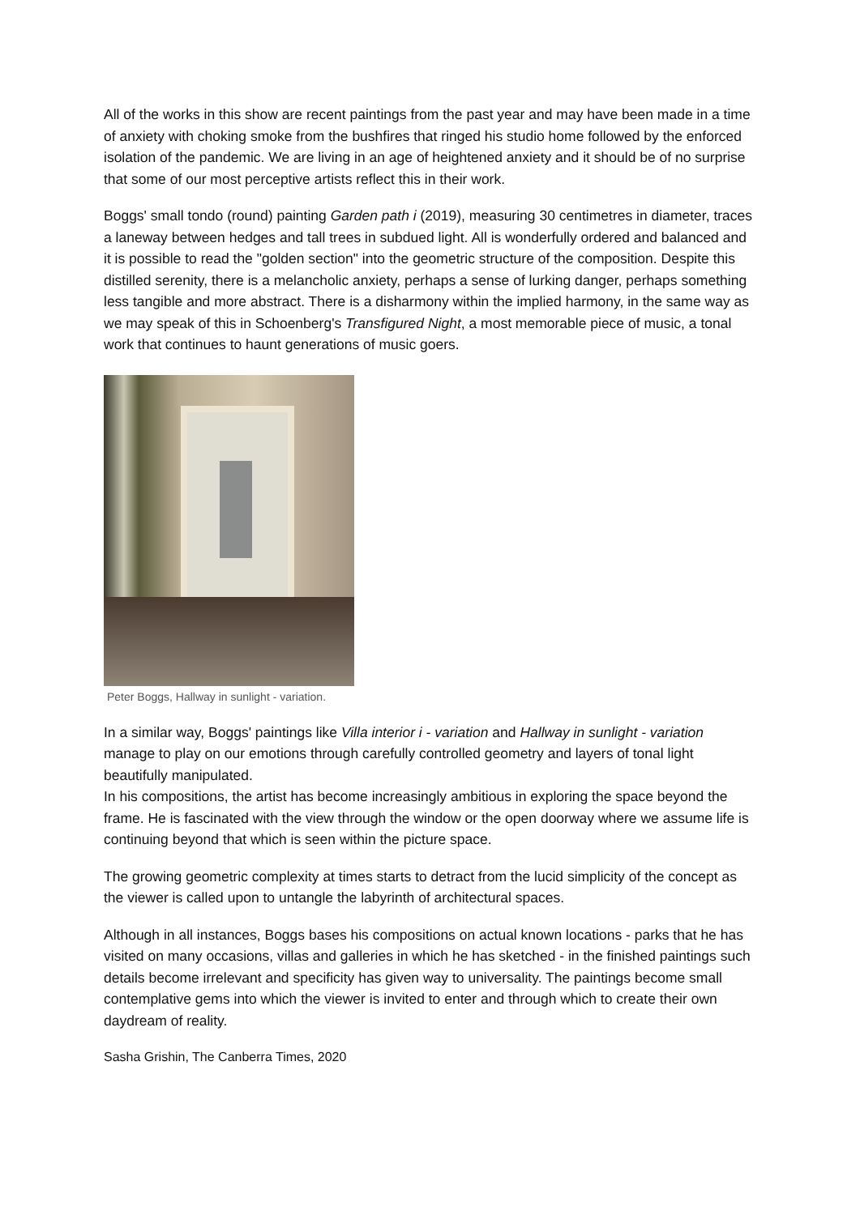All of the works in this show are recent paintings from the past year and may have been made in a time of anxiety with choking smoke from the bushfires that ringed his studio home followed by the enforced isolation of the pandemic. We are living in an age of heightened anxiety and it should be of no surprise that some of our most perceptive artists reflect this in their work.
Boggs' small tondo (round) painting Garden path i (2019), measuring 30 centimetres in diameter, traces a laneway between hedges and tall trees in subdued light. All is wonderfully ordered and balanced and it is possible to read the "golden section" into the geometric structure of the composition. Despite this distilled serenity, there is a melancholic anxiety, perhaps a sense of lurking danger, perhaps something less tangible and more abstract. There is a disharmony within the implied harmony, in the same way as we may speak of this in Schoenberg's Transfigured Night, a most memorable piece of music, a tonal work that continues to haunt generations of music goers.
Peter Boggs, Hallway in sunlight - variation.
In a similar way, Boggs' paintings like Villa interior i - variation and Hallway in sunlight - variation manage to play on our emotions through carefully controlled geometry and layers of tonal light beautifully manipulated.
In his compositions, the artist has become increasingly ambitious in exploring the space beyond the frame. He is fascinated with the view through the window or the open doorway where we assume life is continuing beyond that which is seen within the picture space.
The growing geometric complexity at times starts to detract from the lucid simplicity of the concept as the viewer is called upon to untangle the labyrinth of architectural spaces.
Although in all instances, Boggs bases his compositions on actual known locations - parks that he has visited on many occasions, villas and galleries in which he has sketched - in the finished paintings such details become irrelevant and specificity has given way to universality. The paintings become small contemplative gems into which the viewer is invited to enter and through which to create their own daydream of reality.
Sasha Grishin, The Canberra Times, 2020